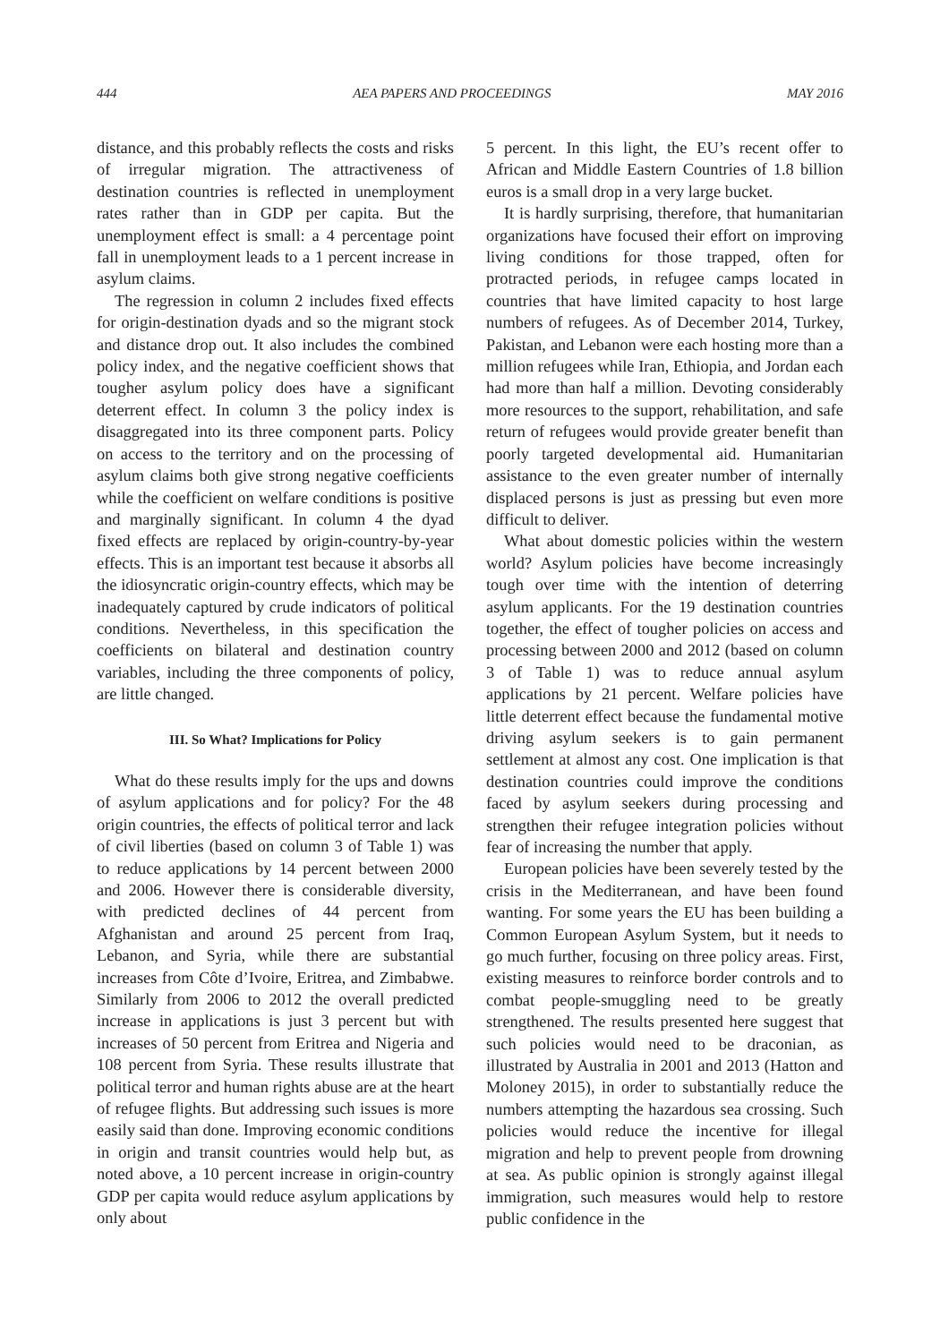444 AEA PAPERS AND PROCEEDINGS MAY 2016
distance, and this probably reflects the costs and risks of irregular migration. The attractiveness of destination countries is reflected in unemployment rates rather than in GDP per capita. But the unemployment effect is small: a 4 percentage point fall in unemployment leads to a 1 percent increase in asylum claims.
The regression in column 2 includes fixed effects for origin-destination dyads and so the migrant stock and distance drop out. It also includes the combined policy index, and the negative coefficient shows that tougher asylum policy does have a significant deterrent effect. In column 3 the policy index is disaggregated into its three component parts. Policy on access to the territory and on the processing of asylum claims both give strong negative coefficients while the coefficient on welfare conditions is positive and marginally significant. In column 4 the dyad fixed effects are replaced by origin-country-by-year effects. This is an important test because it absorbs all the idiosyncratic origin-country effects, which may be inadequately captured by crude indicators of political conditions. Nevertheless, in this specification the coefficients on bilateral and destination country variables, including the three components of policy, are little changed.
III. So What? Implications for Policy
What do these results imply for the ups and downs of asylum applications and for policy? For the 48 origin countries, the effects of political terror and lack of civil liberties (based on column 3 of Table 1) was to reduce applications by 14 percent between 2000 and 2006. However there is considerable diversity, with predicted declines of 44 percent from Afghanistan and around 25 percent from Iraq, Lebanon, and Syria, while there are substantial increases from Côte d’Ivoire, Eritrea, and Zimbabwe. Similarly from 2006 to 2012 the overall predicted increase in applications is just 3 percent but with increases of 50 percent from Eritrea and Nigeria and 108 percent from Syria. These results illustrate that political terror and human rights abuse are at the heart of refugee flights. But addressing such issues is more easily said than done. Improving economic conditions in origin and transit countries would help but, as noted above, a 10 percent increase in origin-country GDP per capita would reduce asylum applications by only about
5 percent. In this light, the EU’s recent offer to African and Middle Eastern Countries of 1.8 billion euros is a small drop in a very large bucket.
It is hardly surprising, therefore, that humanitarian organizations have focused their effort on improving living conditions for those trapped, often for protracted periods, in refugee camps located in countries that have limited capacity to host large numbers of refugees. As of December 2014, Turkey, Pakistan, and Lebanon were each hosting more than a million refugees while Iran, Ethiopia, and Jordan each had more than half a million. Devoting considerably more resources to the support, rehabilitation, and safe return of refugees would provide greater benefit than poorly targeted developmental aid. Humanitarian assistance to the even greater number of internally displaced persons is just as pressing but even more difficult to deliver.
What about domestic policies within the western world? Asylum policies have become increasingly tough over time with the intention of deterring asylum applicants. For the 19 destination countries together, the effect of tougher policies on access and processing between 2000 and 2012 (based on column 3 of Table 1) was to reduce annual asylum applications by 21 percent. Welfare policies have little deterrent effect because the fundamental motive driving asylum seekers is to gain permanent settlement at almost any cost. One implication is that destination countries could improve the conditions faced by asylum seekers during processing and strengthen their refugee integration policies without fear of increasing the number that apply.
European policies have been severely tested by the crisis in the Mediterranean, and have been found wanting. For some years the EU has been building a Common European Asylum System, but it needs to go much further, focusing on three policy areas. First, existing measures to reinforce border controls and to combat people-smuggling need to be greatly strengthened. The results presented here suggest that such policies would need to be draconian, as illustrated by Australia in 2001 and 2013 (Hatton and Moloney 2015), in order to substantially reduce the numbers attempting the hazardous sea crossing. Such policies would reduce the incentive for illegal migration and help to prevent people from drowning at sea. As public opinion is strongly against illegal immigration, such measures would help to restore public confidence in the